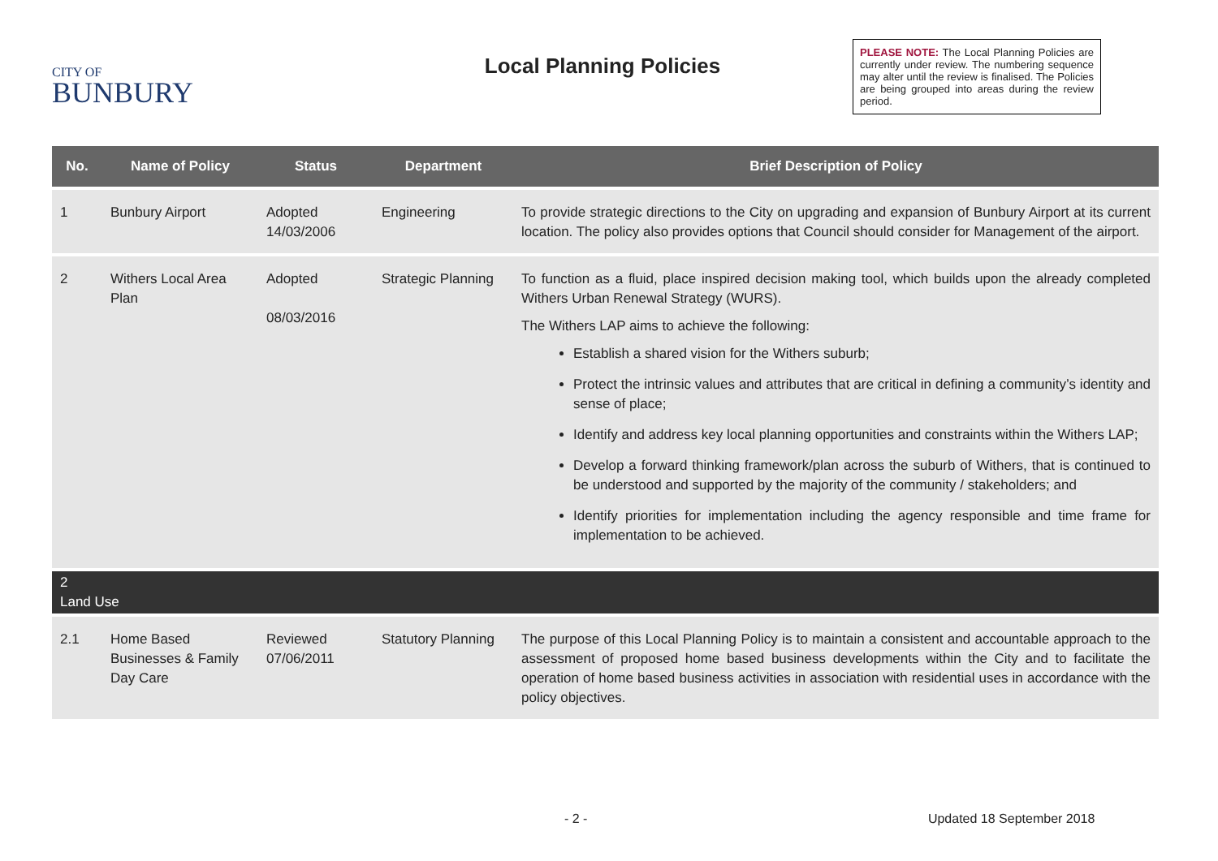CITY OF
BUNBURY
Local Planning Policies
PLEASE NOTE: The Local Planning Policies are currently under review. The numbering sequence may alter until the review is finalised. The Policies are being grouped into areas during the review period.
| No. | Name of Policy | Status | Department | Brief Description of Policy |
| --- | --- | --- | --- | --- |
| 1 | Bunbury Airport | Adopted 14/03/2006 | Engineering | To provide strategic directions to the City on upgrading and expansion of Bunbury Airport at its current location. The policy also provides options that Council should consider for Management of the airport. |
| 2 | Withers Local Area Plan | Adopted 08/03/2016 | Strategic Planning | To function as a fluid, place inspired decision making tool, which builds upon the already completed Withers Urban Renewal Strategy (WURS). The Withers LAP aims to achieve the following: Establish a shared vision for the Withers suburb; Protect the intrinsic values and attributes that are critical in defining a community’s identity and sense of place; Identify and address key local planning opportunities and constraints within the Withers LAP; Develop a forward thinking framework/plan across the suburb of Withers, that is continued to be understood and supported by the majority of the community / stakeholders; and Identify priorities for implementation including the agency responsible and time frame for implementation to be achieved. |
| 2 Land Use | | | | |
| 2.1 | Home Based Businesses & Family Day Care | Reviewed 07/06/2011 | Statutory Planning | The purpose of this Local Planning Policy is to maintain a consistent and accountable approach to the assessment of proposed home based business developments within the City and to facilitate the operation of home based business activities in association with residential uses in accordance with the policy objectives. |
- 2 - Updated 18 September 2018